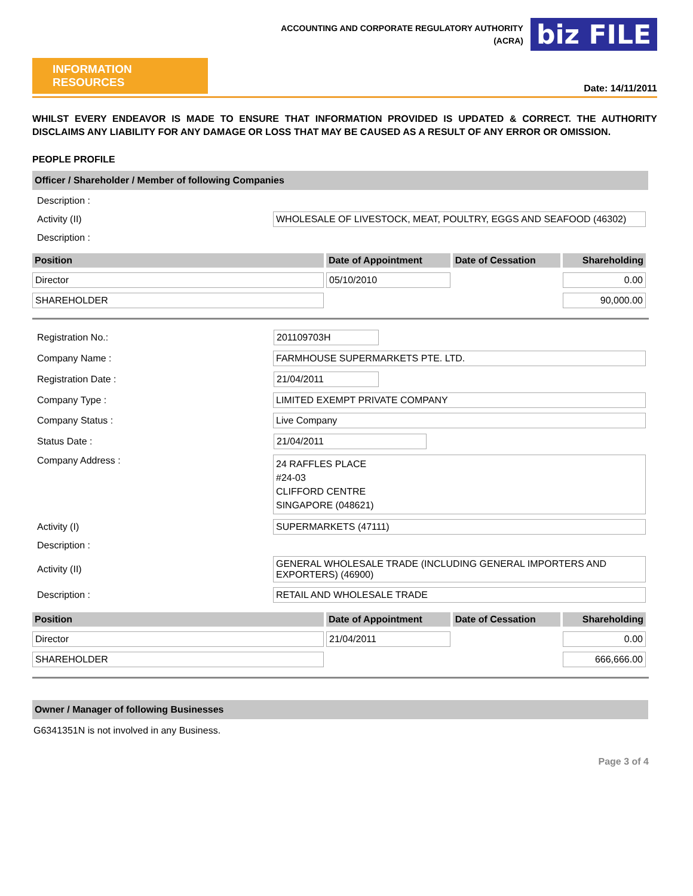ACCOUNTING AND CORPORATE REGULATORY AUTHORITY
(ACRA)
biz FILE
INFORMATION RESOURCES
Date: 14/11/2011
WHILST EVERY ENDEAVOR IS MADE TO ENSURE THAT INFORMATION PROVIDED IS UPDATED & CORRECT. THE AUTHORITY DISCLAIMS ANY LIABILITY FOR ANY DAMAGE OR LOSS THAT MAY BE CAUSED AS A RESULT OF ANY ERROR OR OMISSION.
PEOPLE PROFILE
Officer / Shareholder / Member of following Companies
| Description : | |
| Activity (II) | WHOLESALE OF LIVESTOCK, MEAT, POULTRY, EGGS AND SEAFOOD (46302) |
| Description : | |
| Position | Date of Appointment | Date of Cessation | Shareholding |
| --- | --- | --- | --- |
| Director | 05/10/2010 | | 0.00 |
| SHAREHOLDER | | | 90,000.00 |
| Registration No.: | 201109703H |
| Company Name : | FARMHOUSE SUPERMARKETS PTE. LTD. |
| Registration Date : | 21/04/2011 |
| Company Type : | LIMITED EXEMPT PRIVATE COMPANY |
| Company Status : | Live Company |
| Status Date : | 21/04/2011 |
| Company Address : | 24 RAFFLES PLACE #24-03 CLIFFORD CENTRE SINGAPORE (048621) |
| Activity (I) | SUPERMARKETS (47111) |
| Description : | |
| Activity (II) | GENERAL WHOLESALE TRADE (INCLUDING GENERAL IMPORTERS AND EXPORTERS) (46900) |
| Description : | RETAIL AND WHOLESALE TRADE |
| Position | Date of Appointment | Date of Cessation | Shareholding |
| --- | --- | --- | --- |
| Director | 21/04/2011 | | 0.00 |
| SHAREHOLDER | | | 666,666.00 |
Owner / Manager of following Businesses
G6341351N is not involved in any Business.
Page 3 of 4